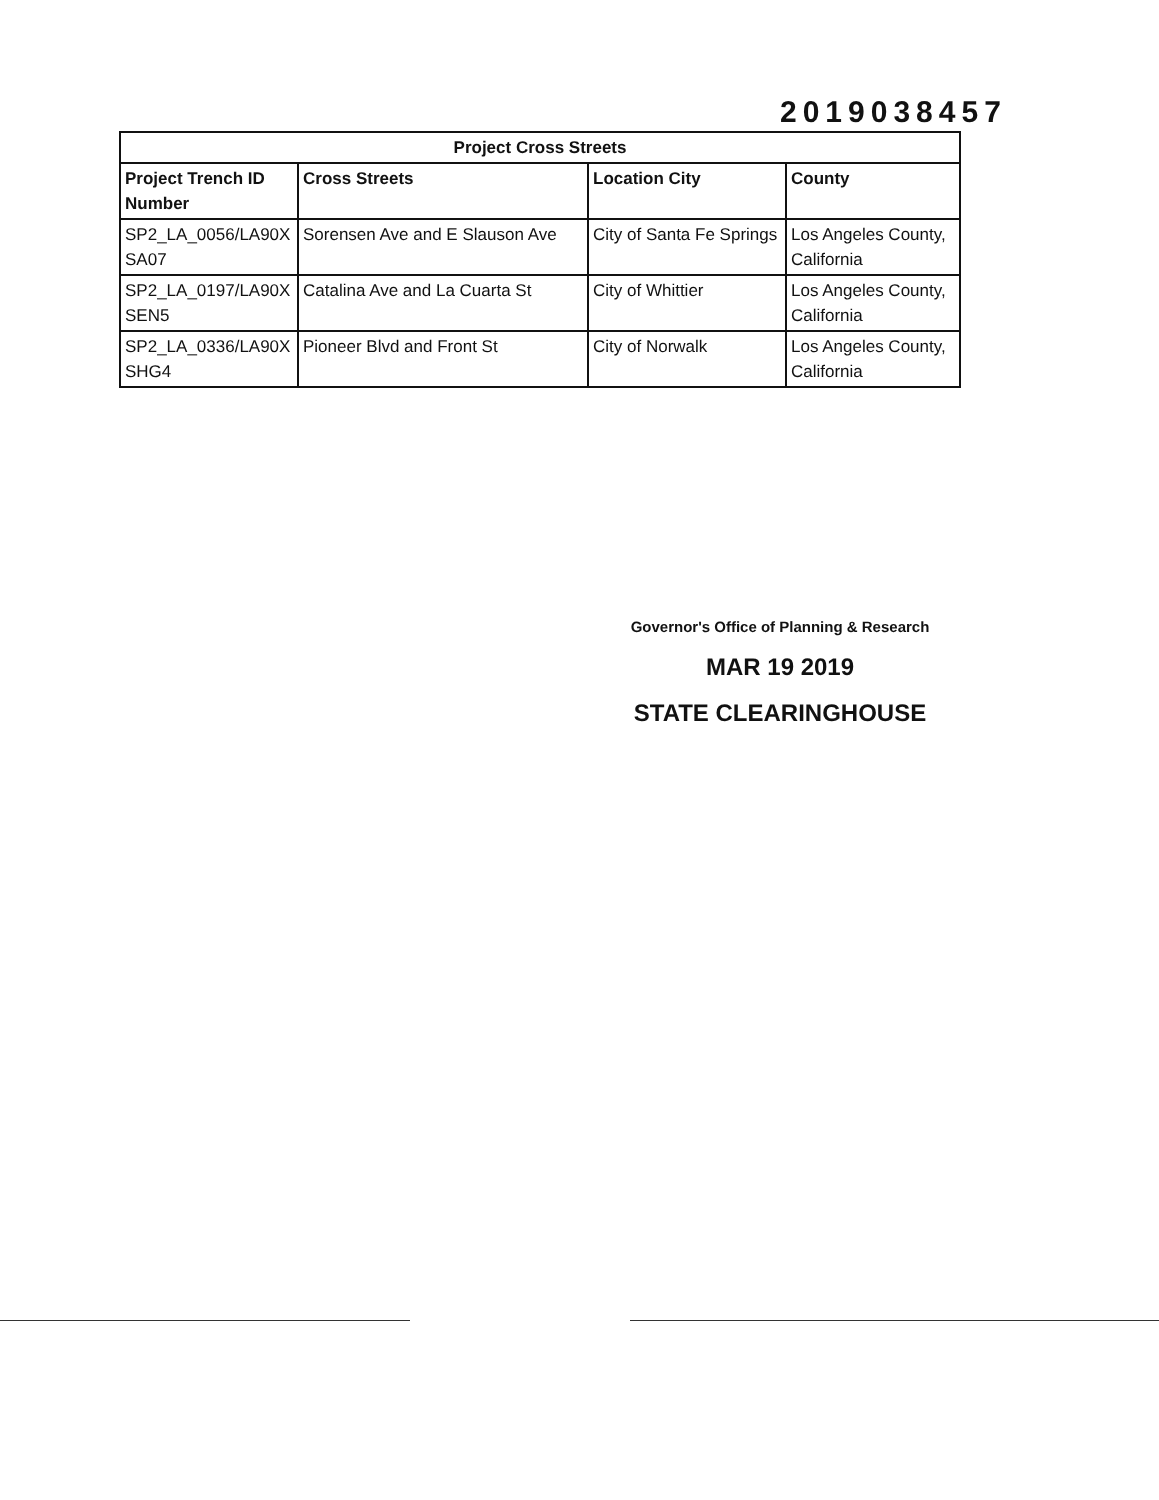2019038457
| Project Cross Streets | | | |
| --- | --- | --- | --- |
| Project Trench ID Number | Cross Streets | Location City | County |
| SP2_LA_0056/LA90X SA07 | Sorensen Ave and E Slauson Ave | City of Santa Fe Springs | Los Angeles County, California |
| SP2_LA_0197/LA90X SEN5 | Catalina Ave and La Cuarta St | City of Whittier | Los Angeles County, California |
| SP2_LA_0336/LA90X SHG4 | Pioneer Blvd and Front St | City of Norwalk | Los Angeles County, California |
Governor's Office of Planning & Research
MAR 19 2019
STATE CLEARINGHOUSE